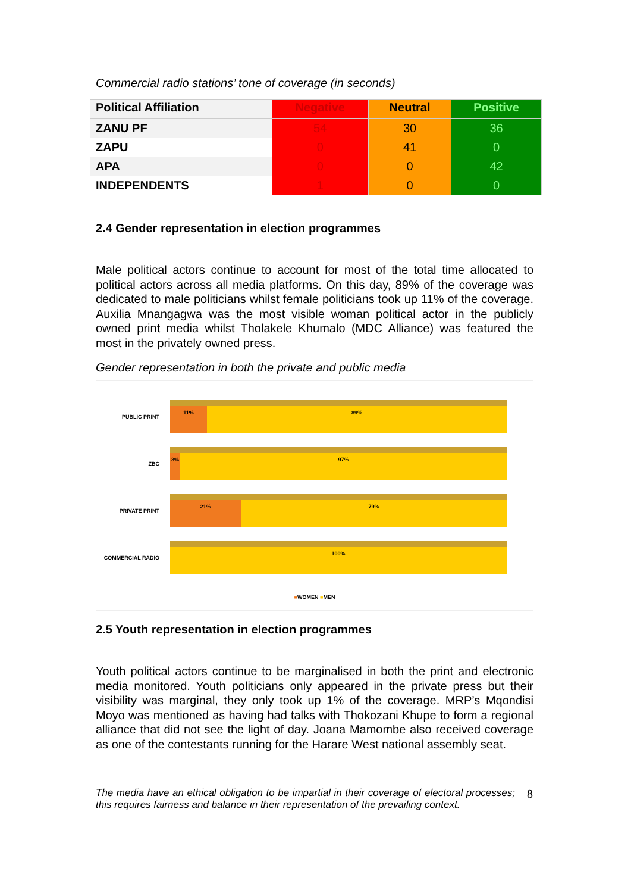Commercial radio stations’ tone of coverage (in seconds)
| Political Affiliation | Negative | Neutral | Positive |
| --- | --- | --- | --- |
| ZANU PF | 54 | 30 | 36 |
| ZAPU | 0 | 41 | 0 |
| APA | 0 | 0 | 42 |
| INDEPENDENTS | 1 | 0 | 0 |
2.4 Gender representation in election programmes
Male political actors continue to account for most of the total time allocated to political actors across all media platforms. On this day, 89% of the coverage was dedicated to male politicians whilst female politicians took up 11% of the coverage. Auxilia Mnangagwa was the most visible woman political actor in the publicly owned print media whilst Tholakele Khumalo (MDC Alliance) was featured the most in the privately owned press.
Gender representation in both the private and public media
PUBLIC PRINT
11% 89%
ZBC
3% 97%
PRIVATE PRINT
21% 79%
COMMERCIAL RADIO
100%
■WOMEN ■MEN
2.5 Youth representation in election programmes
Youth political actors continue to be marginalised in both the print and electronic media monitored. Youth politicians only appeared in the private press but their visibility was marginal, they only took up 1% of the coverage. MRP’s Mqondisi Moyo was mentioned as having had talks with Thokozani Khupe to form a regional alliance that did not see the light of day. Joana Mamombe also received coverage as one of the contestants running for the Harare West national assembly seat.
The media have an ethical obligation to be impartial in their coverage of electoral processes; this requires fairness and balance in their representation of the prevailing context.
8